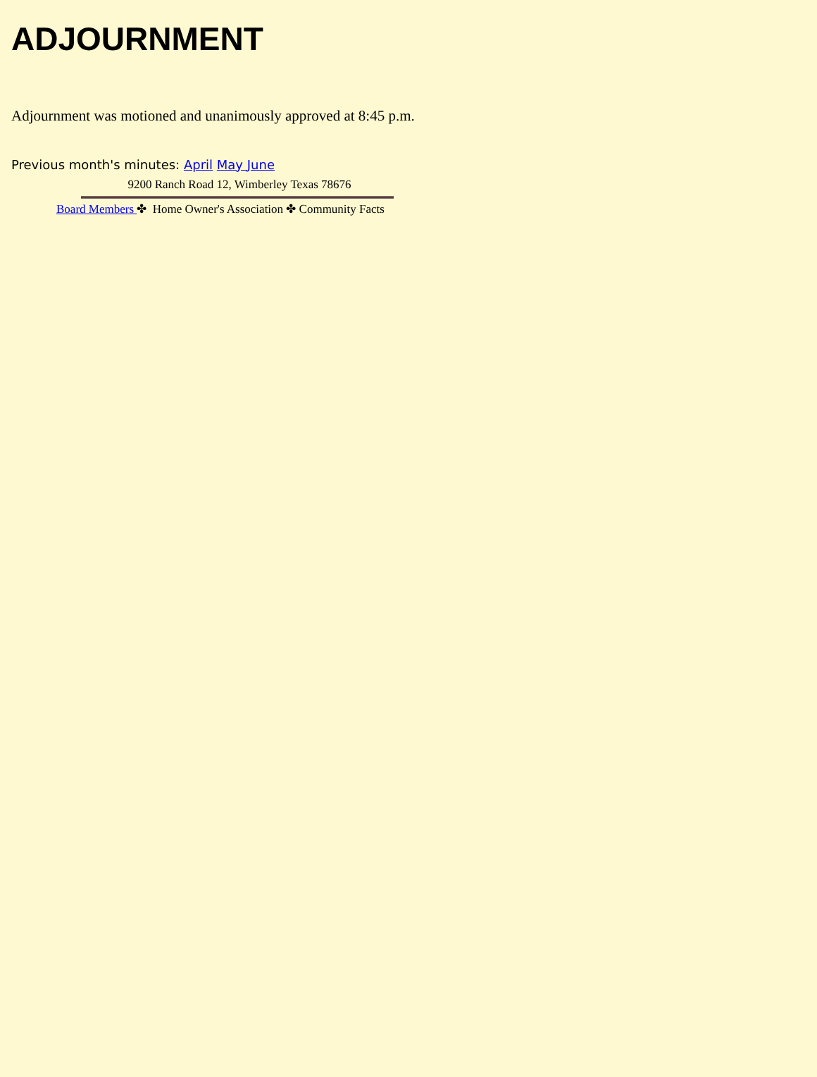ADJOURNMENT
Adjournment was motioned and unanimously approved at 8:45 p.m.
Previous month's minutes: April May June
9200 Ranch Road 12, Wimberley Texas 78676
Board Members ✤ Home Owner's Association ✤ Community Facts